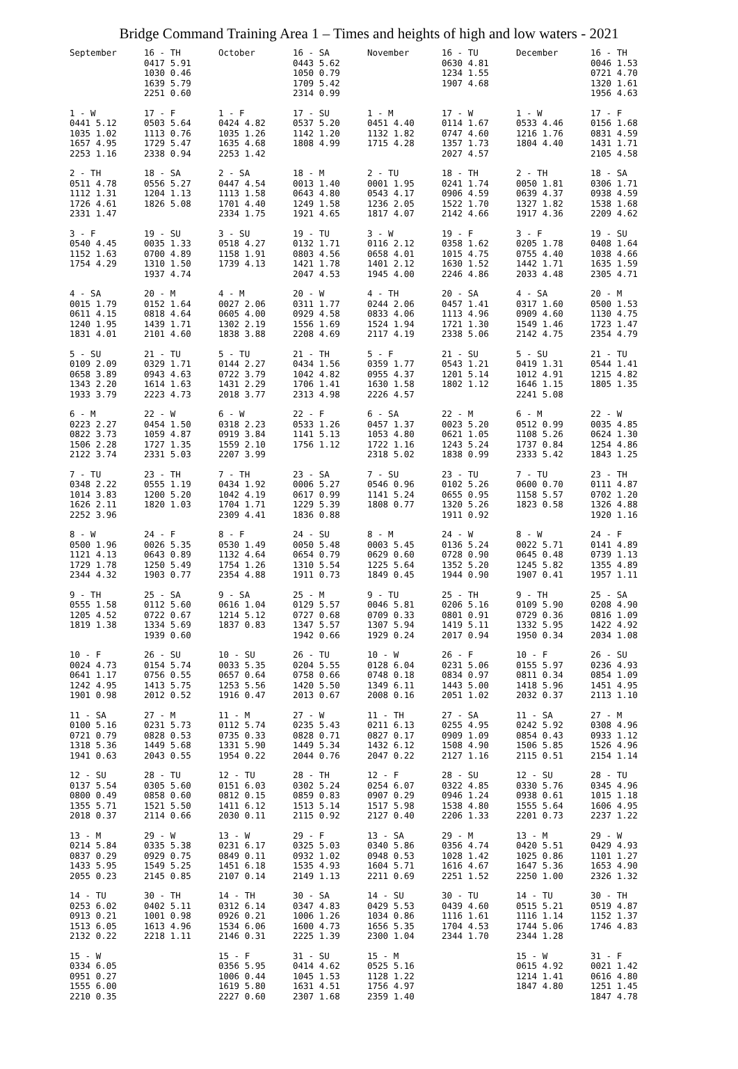Bridge Command Training Area 1 – Times and heights of high and low waters - 2021
| September | 16 - TH 0417 5.91 1030 0.46 1639 5.79 2251 0.60 | October | 16 - SA 0443 5.62 1050 0.79 1709 5.42 2314 0.99 | November | 16 - TU 0630 4.81 1234 1.55 1907 4.68 | December | 16 - TH 0046 1.53 0721 4.70 1320 1.61 1956 4.63 |
| 1 - W 0441 5.12 1035 1.02 1657 4.95 2253 1.16 | 17 - F 0503 5.64 1113 0.76 1729 5.47 2338 0.94 | 1 - F 0424 4.82 1035 1.26 1635 4.68 2253 1.42 | 17 - SU 0537 5.20 1142 1.20 1808 4.99 | 1 - M 0451 4.40 1132 1.82 1715 4.28 | 17 - W 0114 1.67 0747 4.60 1357 1.73 2027 4.57 | 1 - W 0533 4.46 1216 1.76 1804 4.40 | 17 - F 0156 1.68 0831 4.59 1431 1.71 2105 4.58 |
| 2 - TH 0511 4.78 1112 1.31 1726 4.61 2331 1.47 | 18 - SA 0556 5.27 1204 1.13 1826 5.08 | 2 - SA 0447 4.54 1113 1.58 1701 4.40 2334 1.75 | 18 - M 0013 1.40 0643 4.80 1249 1.58 1921 4.65 | 2 - TU 0001 1.95 0543 4.17 1236 2.05 1817 4.07 | 18 - TH 0241 1.74 0906 4.59 1522 1.70 2142 4.66 | 2 - TH 0050 1.81 0639 4.37 1327 1.82 1917 4.36 | 18 - SA 0306 1.71 0938 4.59 1538 1.68 2209 4.62 |
| 3 - F 0540 4.45 1152 1.63 1754 4.29 | 19 - SU 0035 1.33 0700 4.89 1310 1.50 1937 4.74 | 3 - SU 0518 4.27 1158 1.91 1739 4.13 | 19 - TU 0132 1.71 0803 4.56 1421 1.78 2047 4.53 | 3 - W 0116 2.12 0658 4.01 1401 2.12 1945 4.00 | 19 - F 0358 1.62 1015 4.75 1630 1.52 2246 4.86 | 3 - F 0205 1.78 0755 4.40 1442 1.71 2033 4.48 | 19 - SU 0408 1.64 1038 4.66 1635 1.59 2305 4.71 |
| 4 - SA 0015 1.79 0611 4.15 1240 1.95 1831 4.01 | 20 - M 0152 1.64 0818 4.64 1439 1.71 2101 4.60 | 4 - M 0027 2.06 0605 4.00 1302 2.19 1838 3.88 | 20 - W 0311 1.77 0929 4.58 1556 1.69 2208 4.69 | 4 - TH 0244 2.06 0833 4.06 1524 1.94 2117 4.19 | 20 - SA 0457 1.41 1113 4.96 1721 1.30 2338 5.06 | 4 - SA 0317 1.60 0909 4.60 1549 1.46 2142 4.75 | 20 - M 0500 1.53 1130 4.75 1723 1.47 2354 4.79 |
| 5 - SU 0109 2.09 0658 3.89 1343 2.20 1933 3.79 | 21 - TU 0329 1.71 0943 4.63 1614 1.63 2223 4.73 | 5 - TU 0144 2.27 0722 3.79 1431 2.29 2018 3.77 | 21 - TH 0434 1.56 1042 4.82 1706 1.41 2313 4.98 | 5 - F 0359 1.77 0955 4.37 1630 1.58 2226 4.57 | 21 - SU 0543 1.21 1201 5.14 1802 1.12 | 5 - SU 0419 1.31 1012 4.91 1646 1.15 2241 5.08 | 21 - TU 0544 1.41 1215 4.82 1805 1.35 |
| 6 - M 0223 2.27 0822 3.73 1506 2.28 2122 3.74 | 22 - W 0454 1.50 1059 4.87 1727 1.35 2331 5.03 | 6 - W 0318 2.23 0919 3.84 1559 2.10 2207 3.99 | 22 - F 0533 1.26 1141 5.13 1756 1.12 | 6 - SA 0457 1.37 1053 4.80 1722 1.16 2318 5.02 | 22 - M 0023 5.20 0621 1.05 1243 5.24 1838 0.99 | 6 - M 0512 0.99 1108 5.26 1737 0.84 2333 5.42 | 22 - W 0035 4.85 0624 1.30 1254 4.86 1843 1.25 |
| 7 - TU 0348 2.22 1014 3.83 1626 2.11 2252 3.96 | 23 - TH 0555 1.19 1200 5.20 1820 1.03 | 7 - TH 0434 1.92 1042 4.19 1704 1.71 2309 4.41 | 23 - SA 0006 5.27 0617 0.99 1229 5.39 1836 0.88 | 7 - SU 0546 0.96 1141 5.24 1808 0.77 | 23 - TU 0102 5.26 0655 0.95 1320 5.26 1911 0.92 | 7 - TU 0600 0.70 1158 5.57 1823 0.58 | 23 - TH 0111 4.87 0702 1.20 1326 4.88 1920 1.16 |
| 8 - W 0500 1.96 1121 4.13 1729 1.78 2344 4.32 | 24 - F 0026 5.35 0643 0.89 1250 5.49 1903 0.77 | 8 - F 0530 1.49 1132 4.64 1754 1.26 2354 4.88 | 24 - SU 0050 5.48 0654 0.79 1310 5.54 1911 0.73 | 8 - M 0003 5.45 0629 0.60 1225 5.64 1849 0.45 | 24 - W 0136 5.24 0728 0.90 1352 5.20 1944 0.90 | 8 - W 0022 5.71 0645 0.48 1245 5.82 1907 0.41 | 24 - F 0141 4.89 0739 1.13 1355 4.89 1957 1.11 |
| 9 - TH 0555 1.58 1205 4.52 1819 1.38 | 25 - SA 0112 5.60 0722 0.67 1334 5.69 1939 0.60 | 9 - SA 0616 1.04 1214 5.12 1837 0.83 | 25 - M 0129 5.57 0727 0.68 1347 5.57 1942 0.66 | 9 - TU 0046 5.81 0709 0.33 1307 5.94 1929 0.24 | 25 - TH 0206 5.16 0801 0.91 1419 5.11 2017 0.94 | 9 - TH 0109 5.90 0729 0.36 1332 5.95 1950 0.34 | 25 - SA 0208 4.90 0816 1.09 1422 4.92 2034 1.08 |
| 10 - F 0024 4.73 0641 1.17 1242 4.95 1901 0.98 | 26 - SU 0154 5.74 0756 0.55 1413 5.75 2012 0.52 | 10 - SU 0033 5.35 0657 0.64 1253 5.56 1916 0.47 | 26 - TU 0204 5.55 0758 0.66 1420 5.50 2013 0.67 | 10 - W 0128 6.04 0748 0.18 1349 6.11 2008 0.16 | 26 - F 0231 5.06 0834 0.97 1443 5.00 2051 1.02 | 10 - F 0155 5.97 0811 0.34 1418 5.96 2032 0.37 | 26 - SU 0236 4.93 0854 1.09 1451 4.95 2113 1.10 |
| 11 - SA 0100 5.16 0721 0.79 1318 5.36 1941 0.63 | 27 - M 0231 5.73 0828 0.53 1449 5.68 2043 0.55 | 11 - M 0112 5.74 0735 0.33 1331 5.90 1954 0.22 | 27 - W 0235 5.43 0828 0.71 1449 5.34 2044 0.76 | 11 - TH 0211 6.13 0827 0.17 1432 6.12 2047 0.22 | 27 - SA 0255 4.95 0909 1.09 1508 4.90 2127 1.16 | 11 - SA 0242 5.92 0854 0.43 1506 5.85 2115 0.51 | 27 - M 0308 4.96 0933 1.12 1526 4.96 2154 1.14 |
| 12 - SU 0137 5.54 0800 0.49 1355 5.71 2018 0.37 | 28 - TU 0305 5.60 0858 0.60 1521 5.50 2114 0.66 | 12 - TU 0151 6.03 0812 0.15 1411 6.12 2030 0.11 | 28 - TH 0302 5.24 0859 0.83 1513 5.14 2115 0.92 | 12 - F 0254 6.07 0907 0.29 1517 5.98 2127 0.40 | 28 - SU 0322 4.85 0946 1.24 1538 4.80 2206 1.33 | 12 - SU 0330 5.76 0938 0.61 1555 5.64 2201 0.73 | 28 - TU 0345 4.96 1015 1.18 1606 4.95 2237 1.22 |
| 13 - M 0214 5.84 0837 0.29 1433 5.95 2055 0.23 | 29 - W 0335 5.38 0929 0.75 1549 5.25 2145 0.85 | 13 - W 0231 6.17 0849 0.11 1451 6.18 2107 0.14 | 29 - F 0325 5.03 0932 1.02 1535 4.93 2149 1.13 | 13 - SA 0340 5.86 0948 0.53 1604 5.71 2211 0.69 | 29 - M 0356 4.74 1028 1.42 1616 4.67 2251 1.52 | 13 - M 0420 5.51 1025 0.86 1647 5.36 2250 1.00 | 29 - W 0429 4.93 1101 1.27 1653 4.90 2326 1.32 |
| 14 - TU 0253 6.02 0913 0.21 1513 6.05 2132 0.22 | 30 - TH 0402 5.11 1001 0.98 1613 4.96 2218 1.11 | 14 - TH 0312 6.14 0926 0.21 1534 6.06 2146 0.31 | 30 - SA 0347 4.83 1006 1.26 1600 4.73 2225 1.39 | 14 - SU 0429 5.53 1034 0.86 1656 5.35 2300 1.04 | 30 - TU 0439 4.60 1116 1.61 1704 4.53 2344 1.70 | 14 - TU 0515 5.21 1116 1.14 1744 5.06 2344 1.28 | 30 - TH 0519 4.87 1152 1.37 1746 4.83 |
| 15 - W 0334 6.05 0951 0.27 1555 6.00 2210 0.35 | | 15 - F 0356 5.95 1006 0.44 1619 5.80 2227 0.60 | 31 - SU 0414 4.62 1045 1.53 1631 4.51 2307 1.68 | 15 - M 0525 5.16 1128 1.22 1756 4.97 2359 1.40 | | 15 - W 0615 4.92 1214 1.41 1847 4.80 | 31 - F 0021 1.42 0616 4.80 1251 1.45 1847 4.78 |